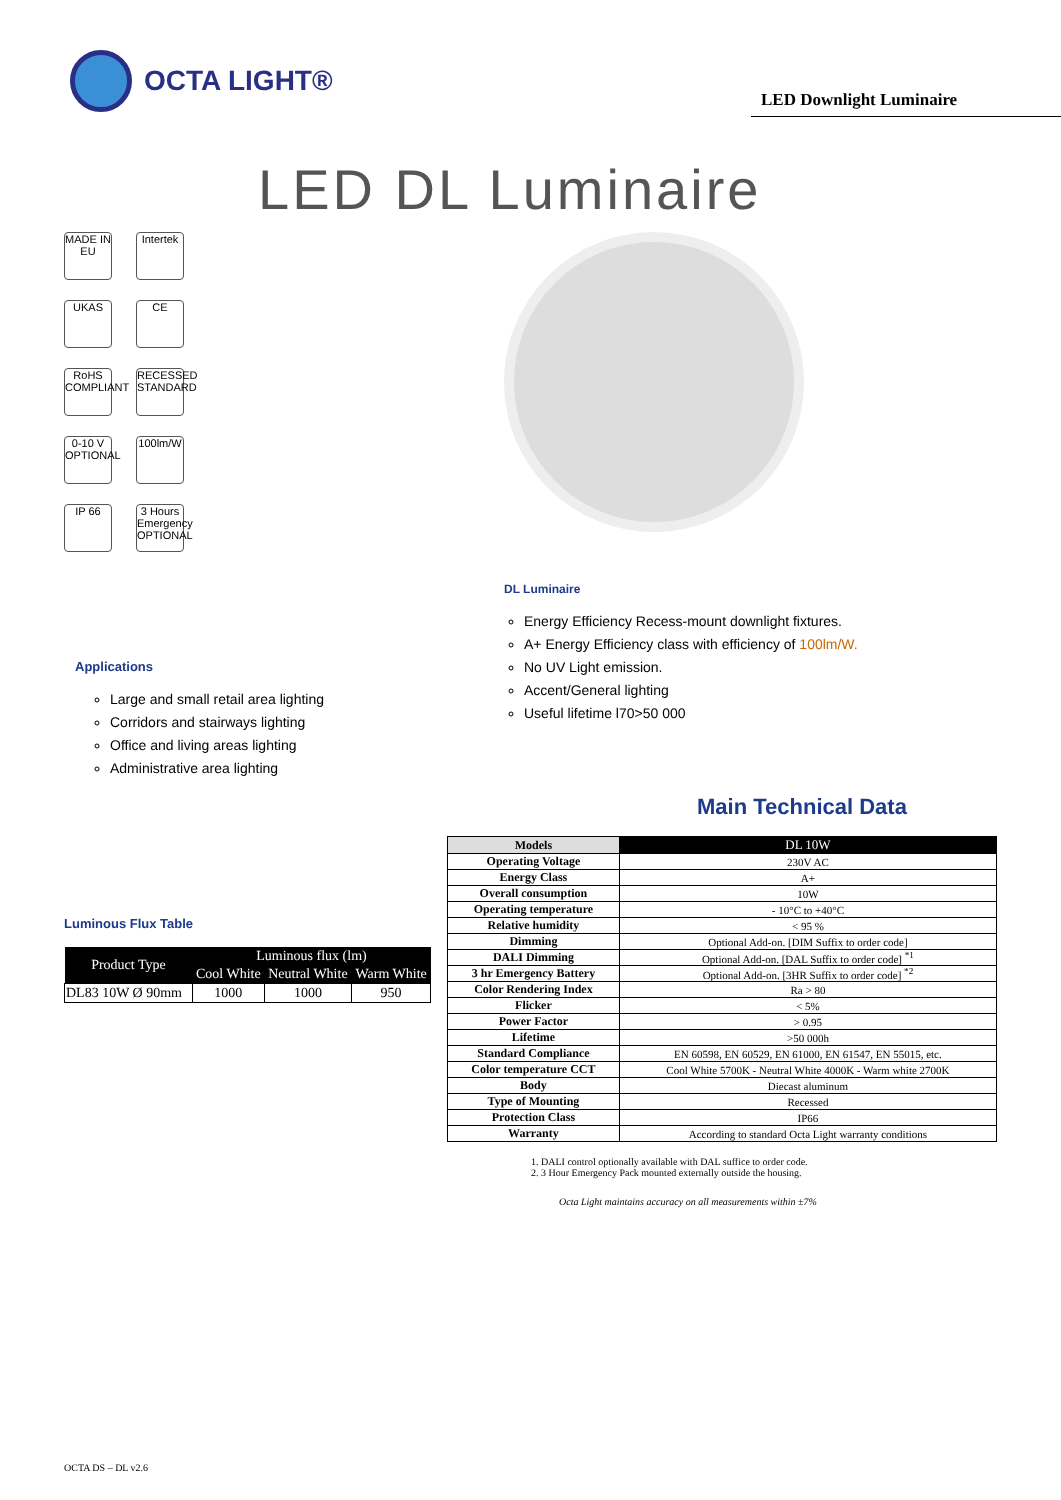OCTA LIGHT®
LED Downlight Luminaire
LED DL Luminaire
MADE IN EU
Intertek
UKAS CE
RoHS COMPLIANT
RECESSED STANDARD
0-10 V OPTIONAL
100lm/W
IP 66
3 Hours Emergency OPTIONAL
DL Luminaire
Energy Efficiency Recess-mount downlight fixtures.
A+ Energy Efficiency class with efficiency of 100lm/W.
No UV Light emission.
Accent/General lighting
Useful lifetime l70>50 000
Applications
Large and small retail area lighting
Corridors and stairways lighting
Office and living areas lighting
Administrative area lighting
Main Technical Data
Luminous Flux Table
| Product Type | Luminous flux (lm) | | |
| --- | --- | --- | --- |
| | Cool White | Neutral White | Warm White |
| DL83 10W Ø 90mm | 1000 | 1000 | 950 |
| Models | DL 10W |
| Operating Voltage | 230V AC |
| Energy Class | A+ |
| Overall consumption | 10W |
| Operating temperature | - 10°C to +40°C |
| Relative humidity | < 95 % |
| Dimming | Optional Add-on. [DIM Suffix to order code] |
| DALI Dimming | Optional Add-on. [DAL Suffix to order code] <sup>*1</sup> |
| 3 hr Emergency Battery | Optional Add-on. [3HR Suffix to order code] <sup>*2</sup> |
| Color Rendering Index | Ra > 80 |
| Flicker | < 5% |
| Power Factor | > 0.95 |
| Lifetime | >50 000h |
| Standard Compliance | EN 60598, EN 60529, EN 61000, EN 61547, EN 55015, etc. |
| Color temperature CCT | Cool White 5700K - Neutral White 4000K - Warm white 2700K |
| Body | Diecast aluminum |
| Type of Mounting | Recessed |
| Protection Class | IP66 |
| Warranty | According to standard Octa Light warranty conditions |
1. DALI control optionally available with DAL suffice to order code.
2. 3 Hour Emergency Pack mounted externally outside the housing.
Octa Light maintains accuracy on all measurements within ±7%
OCTA DS – DL v2.6